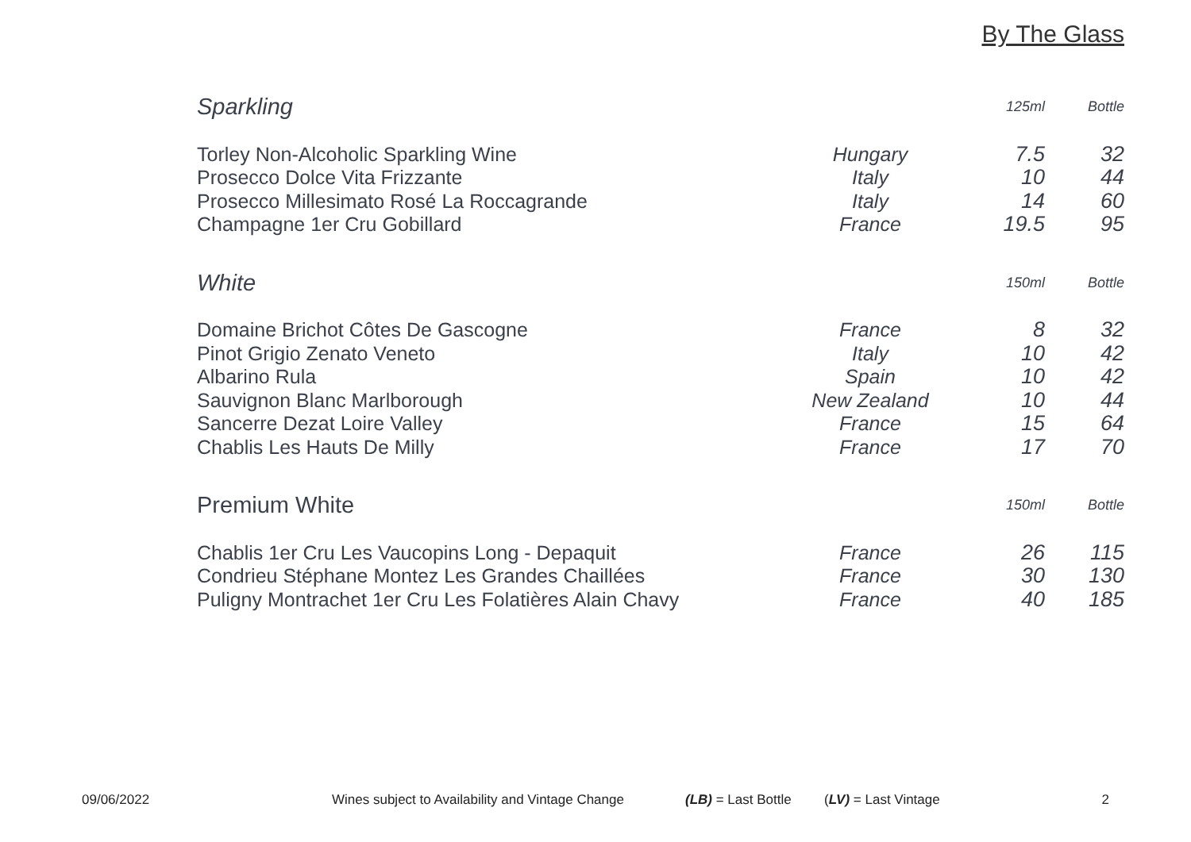By The Glass
| Sparkling | | 125ml | Bottle |
| --- | --- | --- | --- |
| Torley Non-Alcoholic Sparkling Wine | Hungary | 7.5 | 32 |
| Prosecco Dolce Vita Frizzante | Italy | 10 | 44 |
| Prosecco Millesimato Rosé La Roccagrande | Italy | 14 | 60 |
| Champagne 1er Cru Gobillard | France | 19.5 | 95 |
| White | | 150ml | Bottle |
| --- | --- | --- | --- |
| Domaine Brichot Côtes De Gascogne | France | 8 | 32 |
| Pinot Grigio Zenato Veneto | Italy | 10 | 42 |
| Albarino Rula | Spain | 10 | 42 |
| Sauvignon Blanc Marlborough | New Zealand | 10 | 44 |
| Sancerre Dezat Loire Valley | France | 15 | 64 |
| Chablis Les Hauts De Milly | France | 17 | 70 |
| Premium White | | 150ml | Bottle |
| --- | --- | --- | --- |
| Chablis 1er Cru Les Vaucopins Long - Depaquit | France | 26 | 115 |
| Condrieu Stéphane Montez Les Grandes Chaillées | France | 30 | 130 |
| Puligny Montrachet 1er Cru Les Folatières Alain Chavy | France | 40 | 185 |
09/06/2022 Wines subject to Availability and Vintage Change (LB) = Last Bottle (LV) = Last Vintage 2